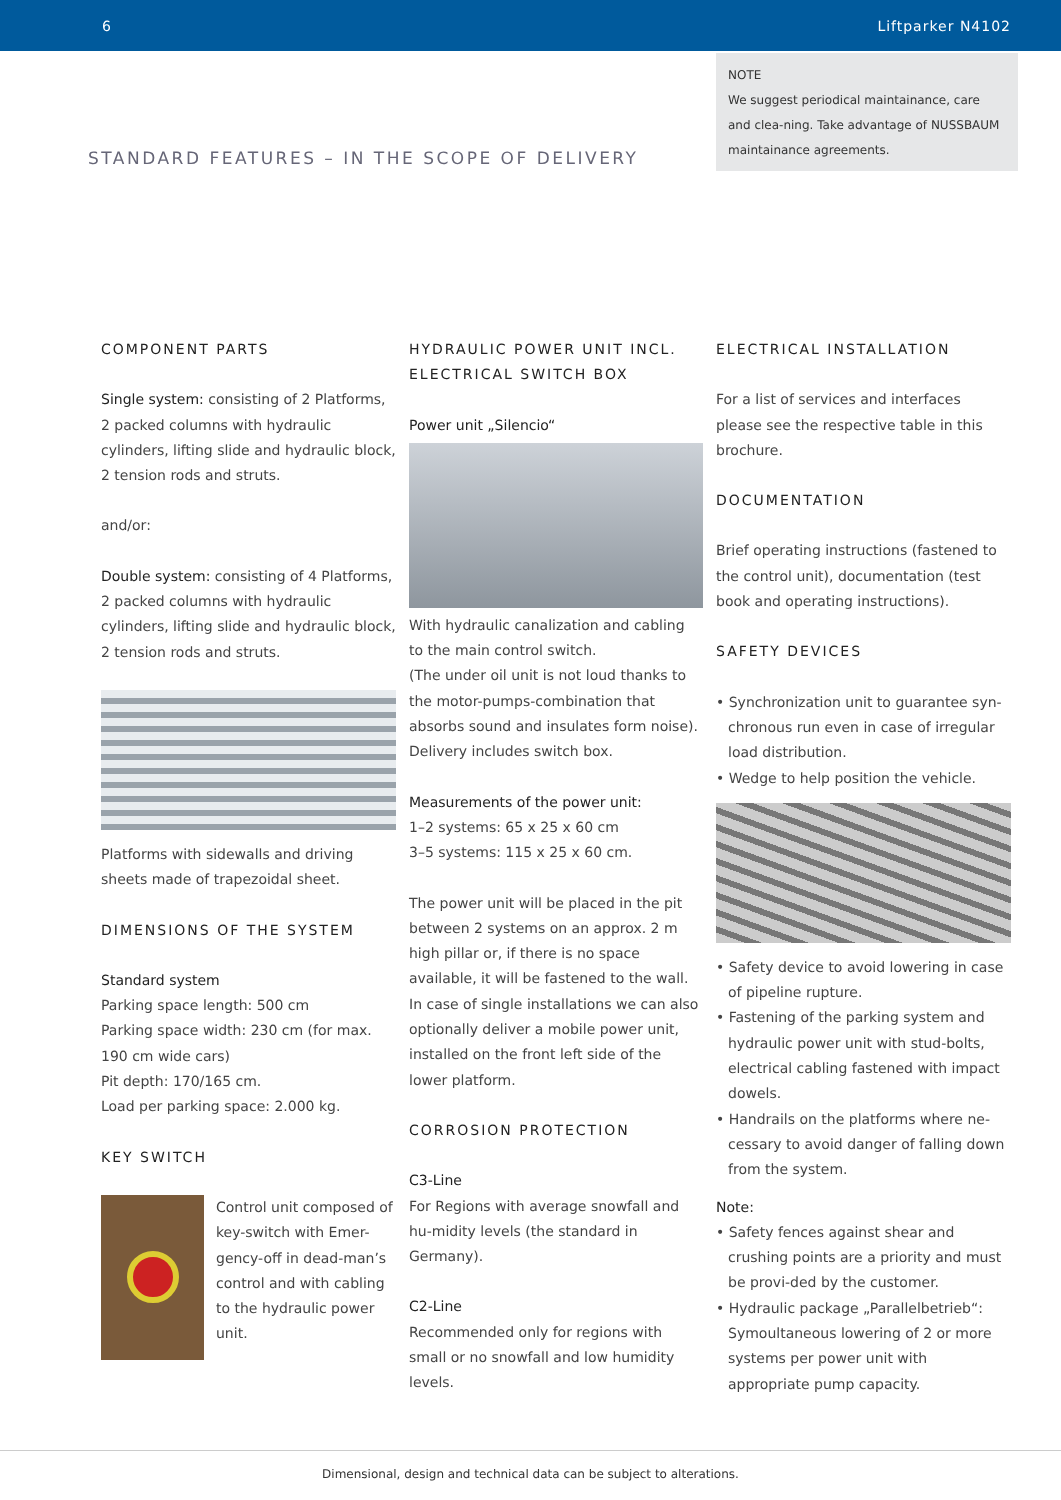6 Liftparker N4102
NOTE
We suggest periodical maintainance, care and clea-ning. Take advantage of NUSSBAUM maintainance agreements.
STANDARD FEATURES – IN THE SCOPE OF DELIVERY
COMPONENT PARTS
Single system: consisting of 2 Platforms, 2 packed columns with hydraulic cylinders, lifting slide and hydraulic block, 2 tension rods and struts.
and/or:
Double system: consisting of 4 Platforms, 2 packed columns with hydraulic cylinders, lifting slide and hydraulic block, 2 tension rods and struts.
Platforms with sidewalls and driving sheets made of trapezoidal sheet.
DIMENSIONS OF THE SYSTEM
Standard system
Parking space length: 500 cm
Parking space width: 230 cm (for max. 190 cm wide cars)
Pit depth: 170/165 cm.
Load per parking space: 2.000 kg.
KEY SWITCH
Control unit composed of key-switch with Emer-gency-off in dead-man’s control and with cabling to the hydraulic power unit.
HYDRAULIC POWER UNIT INCL. ELECTRICAL SWITCH BOX
Power unit „Silencio“
With hydraulic canalization and cabling to the main control switch.
(The under oil unit is not loud thanks to the motor-pumps-combination that absorbs sound and insulates form noise). Delivery includes switch box.
Measurements of the power unit:
1–2 systems: 65 x 25 x 60 cm
3–5 systems: 115 x 25 x 60 cm.
The power unit will be placed in the pit between 2 systems on an approx. 2 m high pillar or, if there is no space available, it will be fastened to the wall. In case of single installations we can also optionally deliver a mobile power unit, installed on the front left side of the lower platform.
CORROSION PROTECTION
C3-Line
For Regions with average snowfall and hu-midity levels (the standard in Germany).
C2-Line
Recommended only for regions with small or no snowfall and low humidity levels.
ELECTRICAL INSTALLATION
For a list of services and interfaces please see the respective table in this brochure.
DOCUMENTATION
Brief operating instructions (fastened to the control unit), documentation (test book and operating instructions).
SAFETY DEVICES
• Synchronization unit to guarantee syn-chronous run even in case of irregular load distribution.
• Wedge to help position the vehicle.
• Safety device to avoid lowering in case of pipeline rupture.
• Fastening of the parking system and hydraulic power unit with stud-bolts, electrical cabling fastened with impact dowels.
• Handrails on the platforms where ne-cessary to avoid danger of falling down from the system.
Note:
• Safety fences against shear and crushing points are a priority and must be provi-ded by the customer.
• Hydraulic package „Parallelbetrieb“: Symoultaneous lowering of 2 or more systems per power unit with appropriate pump capacity.
Dimensional, design and technical data can be subject to alterations.